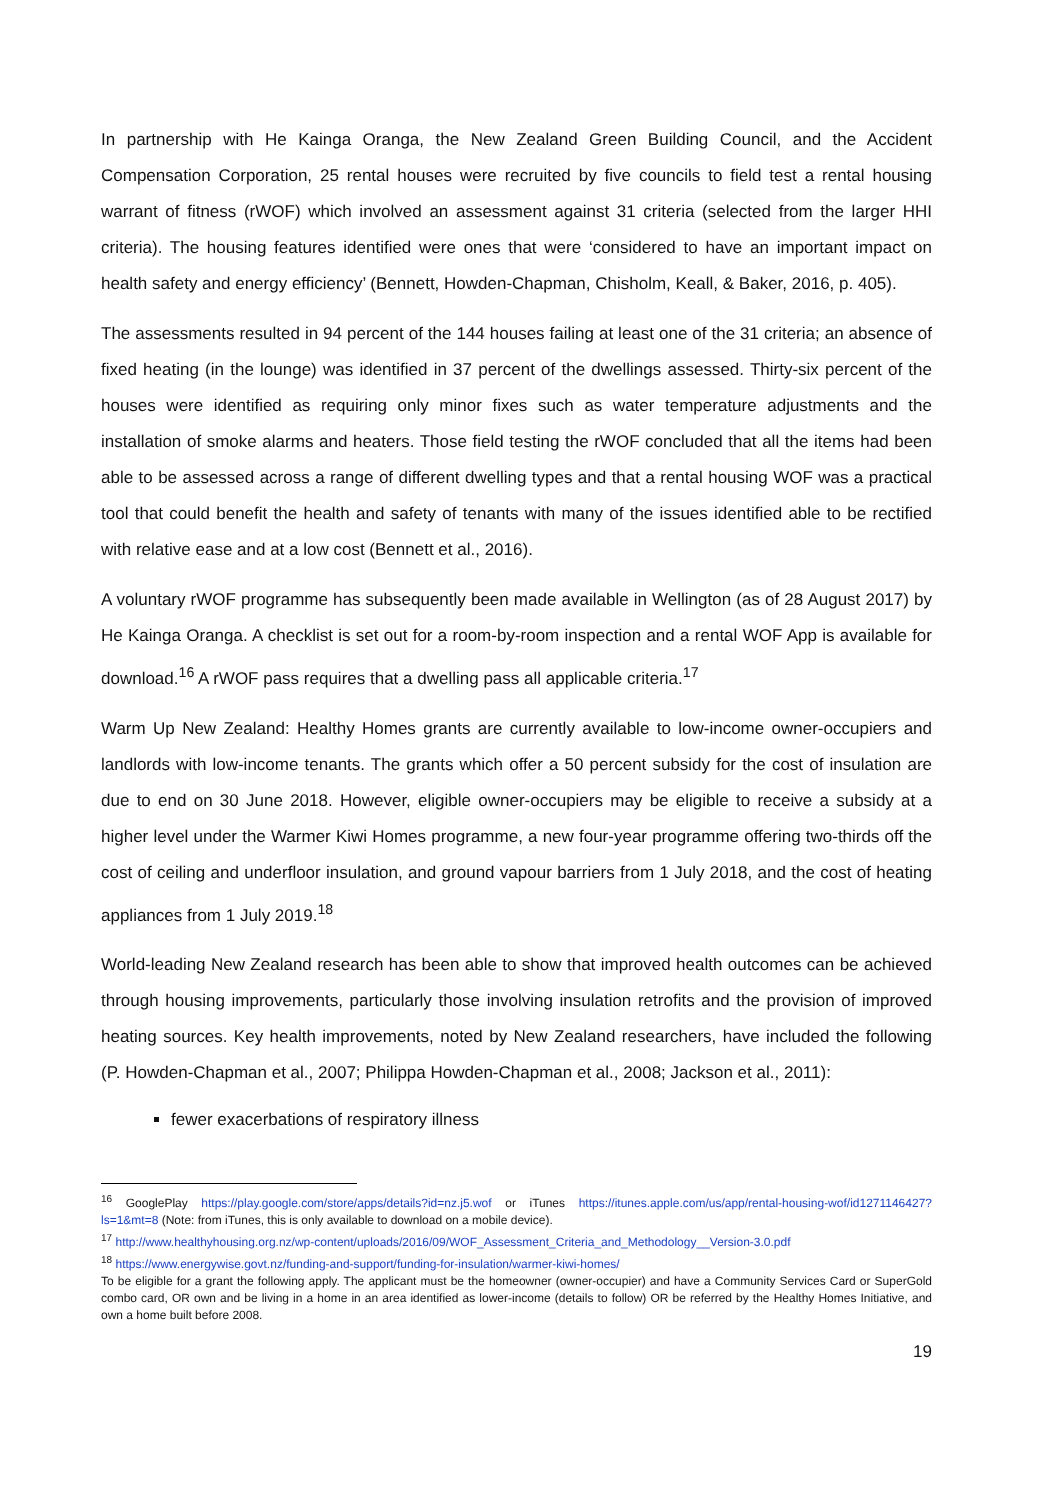In partnership with He Kainga Oranga, the New Zealand Green Building Council, and the Accident Compensation Corporation, 25 rental houses were recruited by five councils to field test a rental housing warrant of fitness (rWOF) which involved an assessment against 31 criteria (selected from the larger HHI criteria). The housing features identified were ones that were ‘considered to have an important impact on health safety and energy efficiency’ (Bennett, Howden-Chapman, Chisholm, Keall, & Baker, 2016, p. 405).
The assessments resulted in 94 percent of the 144 houses failing at least one of the 31 criteria; an absence of fixed heating (in the lounge) was identified in 37 percent of the dwellings assessed. Thirty-six percent of the houses were identified as requiring only minor fixes such as water temperature adjustments and the installation of smoke alarms and heaters. Those field testing the rWOF concluded that all the items had been able to be assessed across a range of different dwelling types and that a rental housing WOF was a practical tool that could benefit the health and safety of tenants with many of the issues identified able to be rectified with relative ease and at a low cost (Bennett et al., 2016).
A voluntary rWOF programme has subsequently been made available in Wellington (as of 28 August 2017) by He Kainga Oranga. A checklist is set out for a room-by-room inspection and a rental WOF App is available for download.<sup>16</sup> A rWOF pass requires that a dwelling pass all applicable criteria.<sup>17</sup>
Warm Up New Zealand: Healthy Homes grants are currently available to low-income owner-occupiers and landlords with low-income tenants. The grants which offer a 50 percent subsidy for the cost of insulation are due to end on 30 June 2018. However, eligible owner-occupiers may be eligible to receive a subsidy at a higher level under the Warmer Kiwi Homes programme, a new four-year programme offering two-thirds off the cost of ceiling and underfloor insulation, and ground vapour barriers from 1 July 2018, and the cost of heating appliances from 1 July 2019.<sup>18</sup>
World-leading New Zealand research has been able to show that improved health outcomes can be achieved through housing improvements, particularly those involving insulation retrofits and the provision of improved heating sources. Key health improvements, noted by New Zealand researchers, have included the following (P. Howden-Chapman et al., 2007; Philippa Howden-Chapman et al., 2008; Jackson et al., 2011):
fewer exacerbations of respiratory illness
<sup>16</sup> GooglePlay https://play.google.com/store/apps/details?id=nz.j5.wof or iTunes https://itunes.apple.com/us/app/rental-housing-wof/id1271146427?ls=1&mt=8 (Note: from iTunes, this is only available to download on a mobile device).
<sup>17</sup> http://www.healthyhousing.org.nz/wp-content/uploads/2016/09/WOF_Assessment_Criteria_and_Methodology__Version-3.0.pdf
<sup>18</sup> https://www.energywise.govt.nz/funding-and-support/funding-for-insulation/warmer-kiwi-homes/
To be eligible for a grant the following apply. The applicant must be the homeowner (owner-occupier) and have a Community Services Card or SuperGold combo card, OR own and be living in a home in an area identified as lower-income (details to follow) OR be referred by the Healthy Homes Initiative, and own a home built before 2008.
19